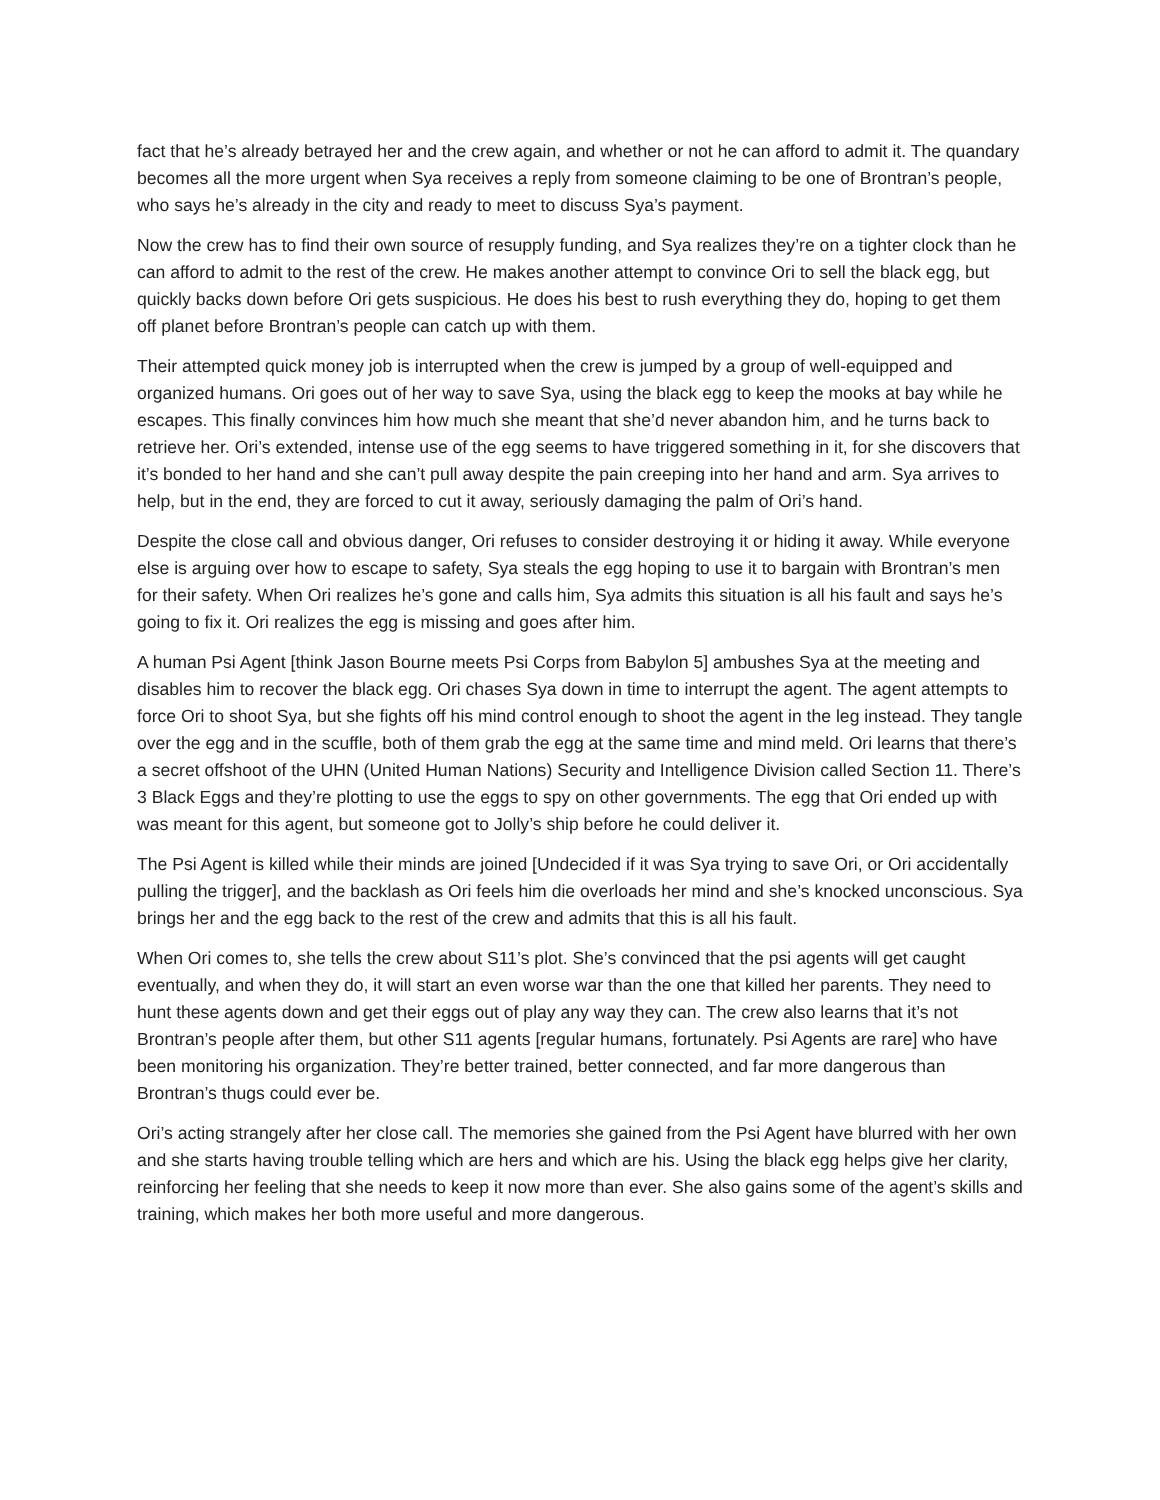fact that he’s already betrayed her and the crew again, and whether or not he can afford to admit it. The quandary becomes all the more urgent when Sya receives a reply from someone claiming to be one of Brontran’s people, who says he’s already in the city and ready to meet to discuss Sya’s payment.
Now the crew has to find their own source of resupply funding, and Sya realizes they’re on a tighter clock than he can afford to admit to the rest of the crew. He makes another attempt to convince Ori to sell the black egg, but quickly backs down before Ori gets suspicious. He does his best to rush everything they do, hoping to get them off planet before Brontran’s people can catch up with them.
Their attempted quick money job is interrupted when the crew is jumped by a group of well-equipped and organized humans. Ori goes out of her way to save Sya, using the black egg to keep the mooks at bay while he escapes. This finally convinces him how much she meant that she’d never abandon him, and he turns back to retrieve her. Ori’s extended, intense use of the egg seems to have triggered something in it, for she discovers that it’s bonded to her hand and she can’t pull away despite the pain creeping into her hand and arm. Sya arrives to help, but in the end, they are forced to cut it away, seriously damaging the palm of Ori’s hand.
Despite the close call and obvious danger, Ori refuses to consider destroying it or hiding it away. While everyone else is arguing over how to escape to safety, Sya steals the egg hoping to use it to bargain with Brontran’s men for their safety. When Ori realizes he’s gone and calls him, Sya admits this situation is all his fault and says he’s going to fix it. Ori realizes the egg is missing and goes after him.
A human Psi Agent [think Jason Bourne meets Psi Corps from Babylon 5] ambushes Sya at the meeting and disables him to recover the black egg. Ori chases Sya down in time to interrupt the agent. The agent attempts to force Ori to shoot Sya, but she fights off his mind control enough to shoot the agent in the leg instead. They tangle over the egg and in the scuffle, both of them grab the egg at the same time and mind meld. Ori learns that there’s a secret offshoot of the UHN (United Human Nations) Security and Intelligence Division called Section 11. There’s 3 Black Eggs and they’re plotting to use the eggs to spy on other governments. The egg that Ori ended up with was meant for this agent, but someone got to Jolly’s ship before he could deliver it.
The Psi Agent is killed while their minds are joined [Undecided if it was Sya trying to save Ori, or Ori accidentally pulling the trigger], and the backlash as Ori feels him die overloads her mind and she’s knocked unconscious. Sya brings her and the egg back to the rest of the crew and admits that this is all his fault.
When Ori comes to, she tells the crew about S11’s plot. She’s convinced that the psi agents will get caught eventually, and when they do, it will start an even worse war than the one that killed her parents. They need to hunt these agents down and get their eggs out of play any way they can. The crew also learns that it’s not Brontran’s people after them, but other S11 agents [regular humans, fortunately. Psi Agents are rare] who have been monitoring his organization. They’re better trained, better connected, and far more dangerous than Brontran’s thugs could ever be.
Ori’s acting strangely after her close call. The memories she gained from the Psi Agent have blurred with her own and she starts having trouble telling which are hers and which are his. Using the black egg helps give her clarity, reinforcing her feeling that she needs to keep it now more than ever. She also gains some of the agent’s skills and training, which makes her both more useful and more dangerous.